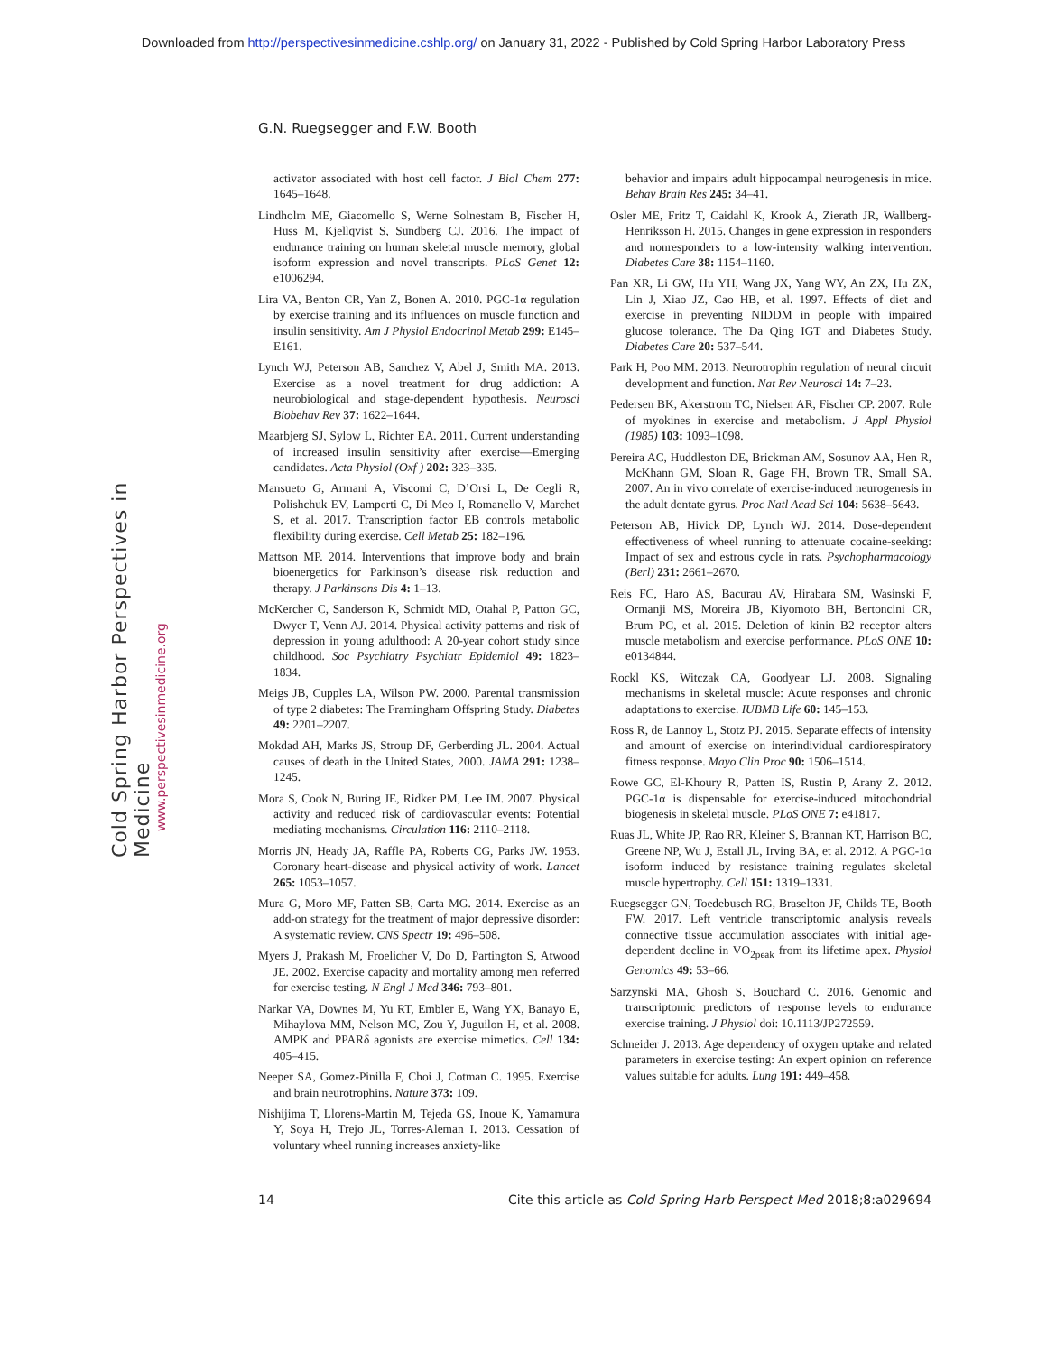Downloaded from http://perspectivesinmedicine.cshlp.org/ on January 31, 2022 - Published by Cold Spring Harbor Laboratory Press
G.N. Ruegsegger and F.W. Booth
Cold Spring Harbor Perspectives in Medicine
www.perspectivesinmedicine.org
activator associated with host cell factor. J Biol Chem 277: 1645–1648.
Lindholm ME, Giacomello S, Werne Solnestam B, Fischer H, Huss M, Kjellqvist S, Sundberg CJ. 2016. The impact of endurance training on human skeletal muscle memory, global isoform expression and novel transcripts. PLoS Genet 12: e1006294.
Lira VA, Benton CR, Yan Z, Bonen A. 2010. PGC-1α regulation by exercise training and its influences on muscle function and insulin sensitivity. Am J Physiol Endocrinol Metab 299: E145–E161.
Lynch WJ, Peterson AB, Sanchez V, Abel J, Smith MA. 2013. Exercise as a novel treatment for drug addiction: A neurobiological and stage-dependent hypothesis. Neurosci Biobehav Rev 37: 1622–1644.
Maarbjerg SJ, Sylow L, Richter EA. 2011. Current understanding of increased insulin sensitivity after exercise—Emerging candidates. Acta Physiol (Oxf ) 202: 323–335.
Mansueto G, Armani A, Viscomi C, D’Orsi L, De Cegli R, Polishchuk EV, Lamperti C, Di Meo I, Romanello V, Marchet S, et al. 2017. Transcription factor EB controls metabolic flexibility during exercise. Cell Metab 25: 182–196.
Mattson MP. 2014. Interventions that improve body and brain bioenergetics for Parkinson’s disease risk reduction and therapy. J Parkinsons Dis 4: 1–13.
McKercher C, Sanderson K, Schmidt MD, Otahal P, Patton GC, Dwyer T, Venn AJ. 2014. Physical activity patterns and risk of depression in young adulthood: A 20-year cohort study since childhood. Soc Psychiatry Psychiatr Epidemiol 49: 1823–1834.
Meigs JB, Cupples LA, Wilson PW. 2000. Parental transmission of type 2 diabetes: The Framingham Offspring Study. Diabetes 49: 2201–2207.
Mokdad AH, Marks JS, Stroup DF, Gerberding JL. 2004. Actual causes of death in the United States, 2000. JAMA 291: 1238–1245.
Mora S, Cook N, Buring JE, Ridker PM, Lee IM. 2007. Physical activity and reduced risk of cardiovascular events: Potential mediating mechanisms. Circulation 116: 2110–2118.
Morris JN, Heady JA, Raffle PA, Roberts CG, Parks JW. 1953. Coronary heart-disease and physical activity of work. Lancet 265: 1053–1057.
Mura G, Moro MF, Patten SB, Carta MG. 2014. Exercise as an add-on strategy for the treatment of major depressive disorder: A systematic review. CNS Spectr 19: 496–508.
Myers J, Prakash M, Froelicher V, Do D, Partington S, Atwood JE. 2002. Exercise capacity and mortality among men referred for exercise testing. N Engl J Med 346: 793–801.
Narkar VA, Downes M, Yu RT, Embler E, Wang YX, Banayo E, Mihaylova MM, Nelson MC, Zou Y, Juguilon H, et al. 2008. AMPK and PPARδ agonists are exercise mimetics. Cell 134: 405–415.
Neeper SA, Gomez-Pinilla F, Choi J, Cotman C. 1995. Exercise and brain neurotrophins. Nature 373: 109.
Nishijima T, Llorens-Martin M, Tejeda GS, Inoue K, Yamamura Y, Soya H, Trejo JL, Torres-Aleman I. 2013. Cessation of voluntary wheel running increases anxiety-like
behavior and impairs adult hippocampal neurogenesis in mice. Behav Brain Res 245: 34–41.
Osler ME, Fritz T, Caidahl K, Krook A, Zierath JR, Wallberg-Henriksson H. 2015. Changes in gene expression in responders and nonresponders to a low-intensity walking intervention. Diabetes Care 38: 1154–1160.
Pan XR, Li GW, Hu YH, Wang JX, Yang WY, An ZX, Hu ZX, Lin J, Xiao JZ, Cao HB, et al. 1997. Effects of diet and exercise in preventing NIDDM in people with impaired glucose tolerance. The Da Qing IGT and Diabetes Study. Diabetes Care 20: 537–544.
Park H, Poo MM. 2013. Neurotrophin regulation of neural circuit development and function. Nat Rev Neurosci 14: 7–23.
Pedersen BK, Akerstrom TC, Nielsen AR, Fischer CP. 2007. Role of myokines in exercise and metabolism. J Appl Physiol (1985) 103: 1093–1098.
Pereira AC, Huddleston DE, Brickman AM, Sosunov AA, Hen R, McKhann GM, Sloan R, Gage FH, Brown TR, Small SA. 2007. An in vivo correlate of exercise-induced neurogenesis in the adult dentate gyrus. Proc Natl Acad Sci 104: 5638–5643.
Peterson AB, Hivick DP, Lynch WJ. 2014. Dose-dependent effectiveness of wheel running to attenuate cocaine-seeking: Impact of sex and estrous cycle in rats. Psychopharmacology (Berl) 231: 2661–2670.
Reis FC, Haro AS, Bacurau AV, Hirabara SM, Wasinski F, Ormanji MS, Moreira JB, Kiyomoto BH, Bertoncini CR, Brum PC, et al. 2015. Deletion of kinin B2 receptor alters muscle metabolism and exercise performance. PLoS ONE 10: e0134844.
Rockl KS, Witczak CA, Goodyear LJ. 2008. Signaling mechanisms in skeletal muscle: Acute responses and chronic adaptations to exercise. IUBMB Life 60: 145–153.
Ross R, de Lannoy L, Stotz PJ. 2015. Separate effects of intensity and amount of exercise on interindividual cardiorespiratory fitness response. Mayo Clin Proc 90: 1506–1514.
Rowe GC, El-Khoury R, Patten IS, Rustin P, Arany Z. 2012. PGC-1α is dispensable for exercise-induced mitochondrial biogenesis in skeletal muscle. PLoS ONE 7: e41817.
Ruas JL, White JP, Rao RR, Kleiner S, Brannan KT, Harrison BC, Greene NP, Wu J, Estall JL, Irving BA, et al. 2012. A PGC-1α isoform induced by resistance training regulates skeletal muscle hypertrophy. Cell 151: 1319–1331.
Ruegsegger GN, Toedebusch RG, Braselton JF, Childs TE, Booth FW. 2017. Left ventricle transcriptomic analysis reveals connective tissue accumulation associates with initial age-dependent decline in VO<sub>2peak</sub> from its lifetime apex. Physiol Genomics 49: 53–66.
Sarzynski MA, Ghosh S, Bouchard C. 2016. Genomic and transcriptomic predictors of response levels to endurance exercise training. J Physiol doi: 10.1113/JP272559.
Schneider J. 2013. Age dependency of oxygen uptake and related parameters in exercise testing: An expert opinion on reference values suitable for adults. Lung 191: 449–458.
14 Cite this article as Cold Spring Harb Perspect Med 2018;8:a029694